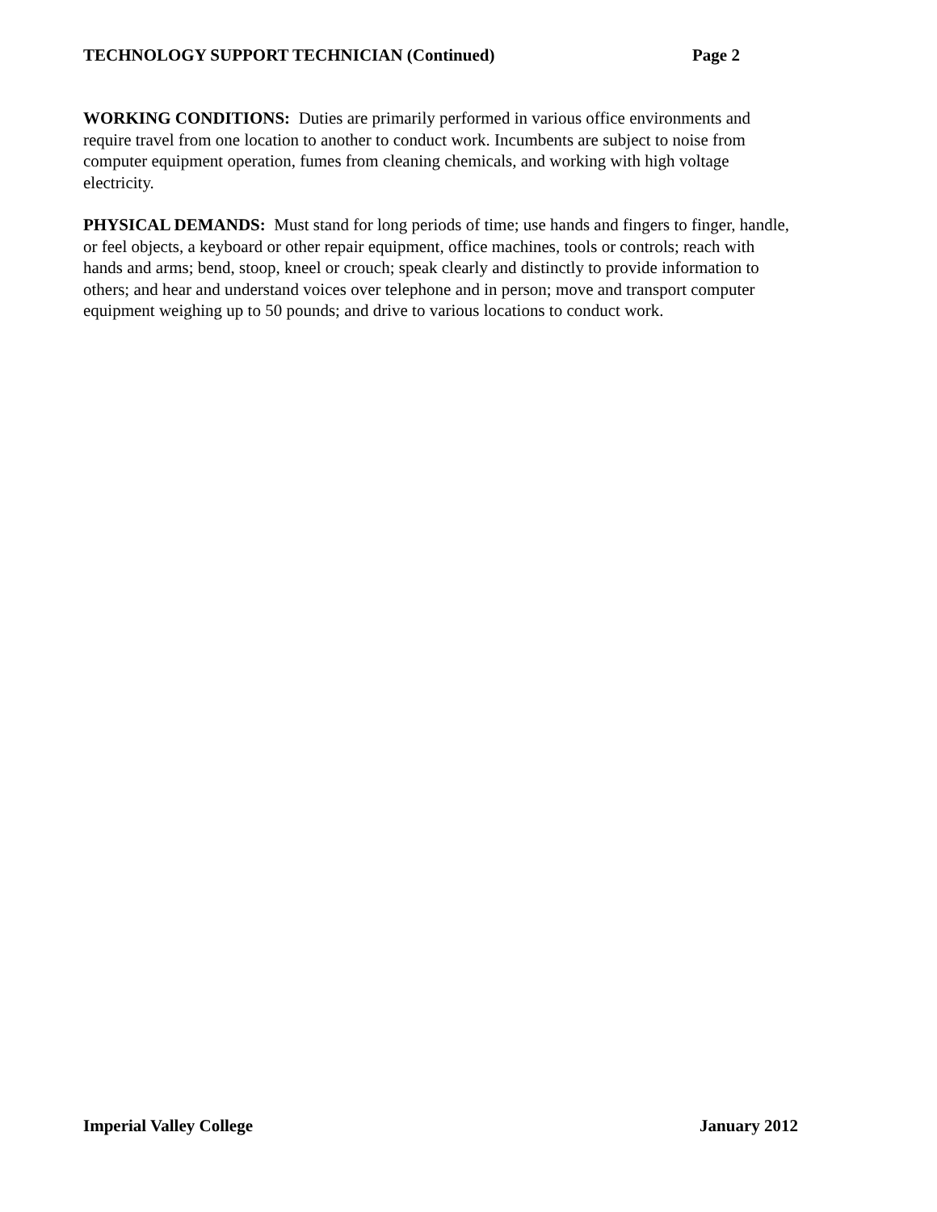TECHNOLOGY SUPPORT TECHNICIAN (Continued) Page 2
WORKING CONDITIONS: Duties are primarily performed in various office environments and
require travel from one location to another to conduct work. Incumbents are subject to noise from
computer equipment operation, fumes from cleaning chemicals, and working with high voltage
electricity.
PHYSICAL DEMANDS: Must stand for long periods of time; use hands and fingers to finger, handle,
or feel objects, a keyboard or other repair equipment, office machines, tools or controls; reach with
hands and arms; bend, stoop, kneel or crouch; speak clearly and distinctly to provide information to
others; and hear and understand voices over telephone and in person; move and transport computer
equipment weighing up to 50 pounds; and drive to various locations to conduct work.
Imperial Valley College January 2012